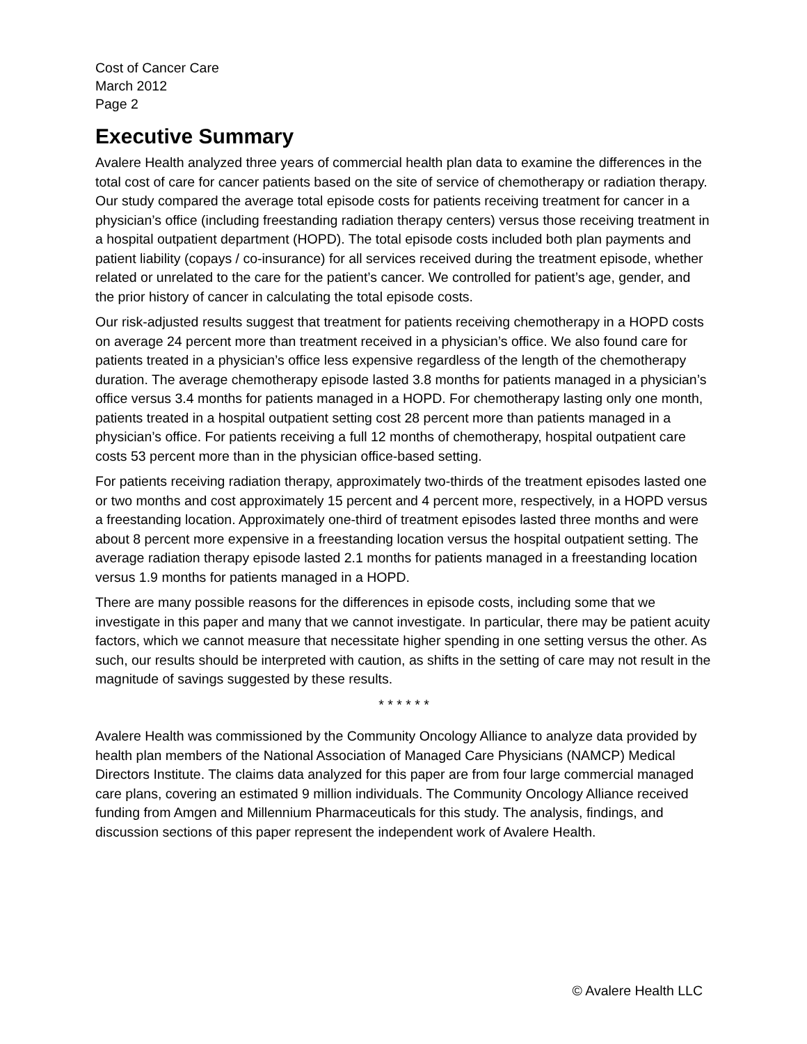Cost of Cancer Care
March 2012
Page 2
Executive Summary
Avalere Health analyzed three years of commercial health plan data to examine the differences in the total cost of care for cancer patients based on the site of service of chemotherapy or radiation therapy. Our study compared the average total episode costs for patients receiving treatment for cancer in a physician’s office (including freestanding radiation therapy centers) versus those receiving treatment in a hospital outpatient department (HOPD). The total episode costs included both plan payments and patient liability (copays / co-insurance) for all services received during the treatment episode, whether related or unrelated to the care for the patient’s cancer. We controlled for patient’s age, gender, and the prior history of cancer in calculating the total episode costs.
Our risk-adjusted results suggest that treatment for patients receiving chemotherapy in a HOPD costs on average 24 percent more than treatment received in a physician’s office. We also found care for patients treated in a physician’s office less expensive regardless of the length of the chemotherapy duration. The average chemotherapy episode lasted 3.8 months for patients managed in a physician’s office versus 3.4 months for patients managed in a HOPD. For chemotherapy lasting only one month, patients treated in a hospital outpatient setting cost 28 percent more than patients managed in a physician’s office. For patients receiving a full 12 months of chemotherapy, hospital outpatient care costs 53 percent more than in the physician office-based setting.
For patients receiving radiation therapy, approximately two-thirds of the treatment episodes lasted one or two months and cost approximately 15 percent and 4 percent more, respectively, in a HOPD versus a freestanding location. Approximately one-third of treatment episodes lasted three months and were about 8 percent more expensive in a freestanding location versus the hospital outpatient setting. The average radiation therapy episode lasted 2.1 months for patients managed in a freestanding location versus 1.9 months for patients managed in a HOPD.
There are many possible reasons for the differences in episode costs, including some that we investigate in this paper and many that we cannot investigate. In particular, there may be patient acuity factors, which we cannot measure that necessitate higher spending in one setting versus the other. As such, our results should be interpreted with caution, as shifts in the setting of care may not result in the magnitude of savings suggested by these results.
* * * * * *
Avalere Health was commissioned by the Community Oncology Alliance to analyze data provided by health plan members of the National Association of Managed Care Physicians (NAMCP) Medical Directors Institute. The claims data analyzed for this paper are from four large commercial managed care plans, covering an estimated 9 million individuals. The Community Oncology Alliance received funding from Amgen and Millennium Pharmaceuticals for this study. The analysis, findings, and discussion sections of this paper represent the independent work of Avalere Health.
© Avalere Health LLC